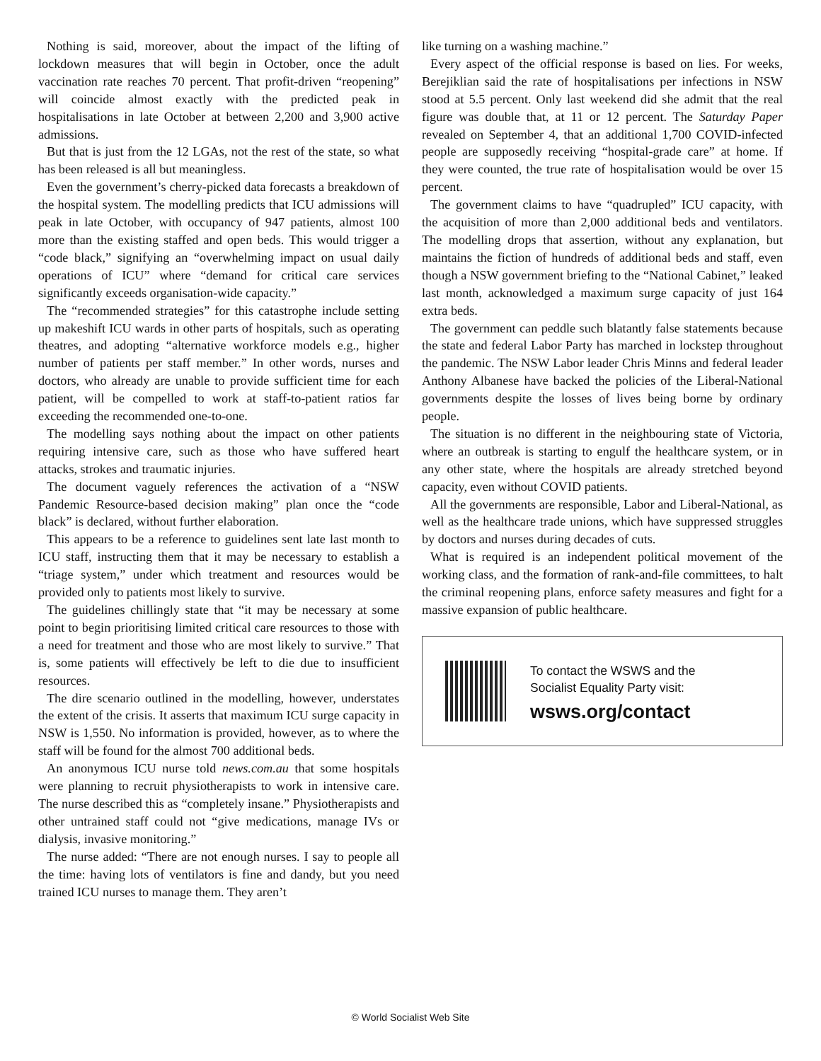Nothing is said, moreover, about the impact of the lifting of lockdown measures that will begin in October, once the adult vaccination rate reaches 70 percent. That profit-driven “reopening” will coincide almost exactly with the predicted peak in hospitalisations in late October at between 2,200 and 3,900 active admissions.
But that is just from the 12 LGAs, not the rest of the state, so what has been released is all but meaningless.
Even the government’s cherry-picked data forecasts a breakdown of the hospital system. The modelling predicts that ICU admissions will peak in late October, with occupancy of 947 patients, almost 100 more than the existing staffed and open beds. This would trigger a “code black,” signifying an “overwhelming impact on usual daily operations of ICU” where “demand for critical care services significantly exceeds organisation-wide capacity.”
The “recommended strategies” for this catastrophe include setting up makeshift ICU wards in other parts of hospitals, such as operating theatres, and adopting “alternative workforce models e.g., higher number of patients per staff member.” In other words, nurses and doctors, who already are unable to provide sufficient time for each patient, will be compelled to work at staff-to-patient ratios far exceeding the recommended one-to-one.
The modelling says nothing about the impact on other patients requiring intensive care, such as those who have suffered heart attacks, strokes and traumatic injuries.
The document vaguely references the activation of a “NSW Pandemic Resource-based decision making” plan once the “code black” is declared, without further elaboration.
This appears to be a reference to guidelines sent late last month to ICU staff, instructing them that it may be necessary to establish a “triage system,” under which treatment and resources would be provided only to patients most likely to survive.
The guidelines chillingly state that “it may be necessary at some point to begin prioritising limited critical care resources to those with a need for treatment and those who are most likely to survive.” That is, some patients will effectively be left to die due to insufficient resources.
The dire scenario outlined in the modelling, however, understates the extent of the crisis. It asserts that maximum ICU surge capacity in NSW is 1,550. No information is provided, however, as to where the staff will be found for the almost 700 additional beds.
An anonymous ICU nurse told news.com.au that some hospitals were planning to recruit physiotherapists to work in intensive care. The nurse described this as “completely insane.” Physiotherapists and other untrained staff could not “give medications, manage IVs or dialysis, invasive monitoring.”
The nurse added: “There are not enough nurses. I say to people all the time: having lots of ventilators is fine and dandy, but you need trained ICU nurses to manage them. They aren’t
like turning on a washing machine.”
Every aspect of the official response is based on lies. For weeks, Berejiklian said the rate of hospitalisations per infections in NSW stood at 5.5 percent. Only last weekend did she admit that the real figure was double that, at 11 or 12 percent. The Saturday Paper revealed on September 4, that an additional 1,700 COVID-infected people are supposedly receiving “hospital-grade care” at home. If they were counted, the true rate of hospitalisation would be over 15 percent.
The government claims to have “quadrupled” ICU capacity, with the acquisition of more than 2,000 additional beds and ventilators. The modelling drops that assertion, without any explanation, but maintains the fiction of hundreds of additional beds and staff, even though a NSW government briefing to the “National Cabinet,” leaked last month, acknowledged a maximum surge capacity of just 164 extra beds.
The government can peddle such blatantly false statements because the state and federal Labor Party has marched in lockstep throughout the pandemic. The NSW Labor leader Chris Minns and federal leader Anthony Albanese have backed the policies of the Liberal-National governments despite the losses of lives being borne by ordinary people.
The situation is no different in the neighbouring state of Victoria, where an outbreak is starting to engulf the healthcare system, or in any other state, where the hospitals are already stretched beyond capacity, even without COVID patients.
All the governments are responsible, Labor and Liberal-National, as well as the healthcare trade unions, which have suppressed struggles by doctors and nurses during decades of cuts.
What is required is an independent political movement of the working class, and the formation of rank-and-file committees, to halt the criminal reopening plans, enforce safety measures and fight for a massive expansion of public healthcare.
To contact the WSWS and the
Socialist Equality Party visit:
wsws.org/contact
© World Socialist Web Site